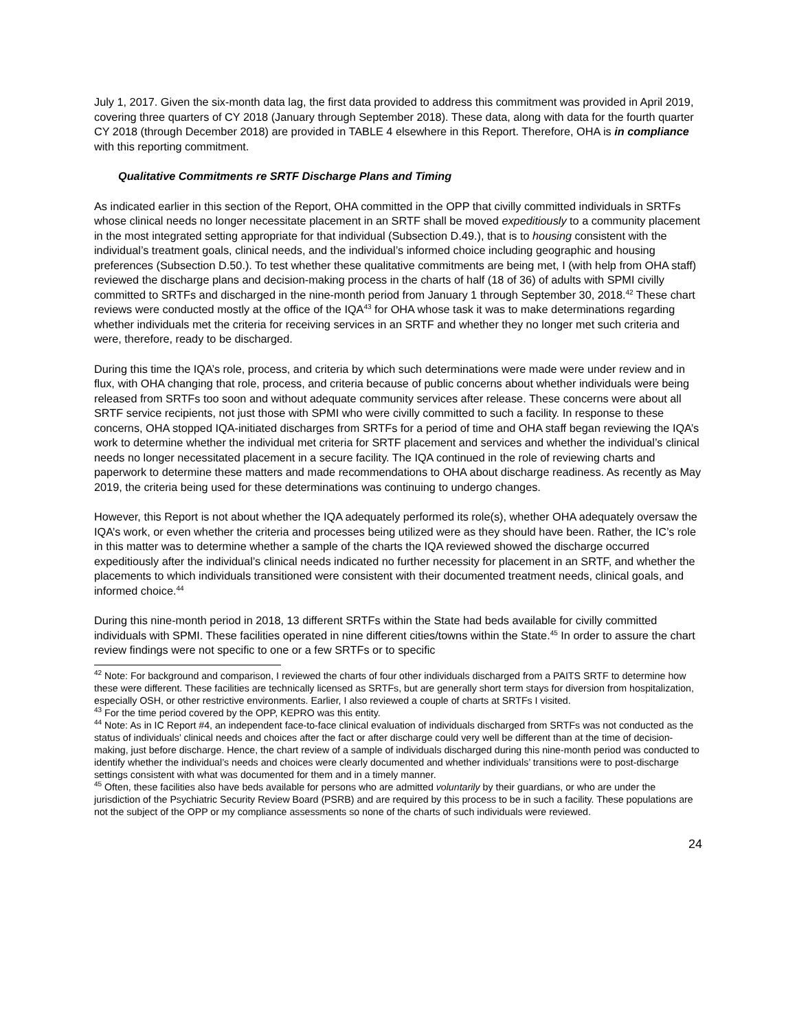July 1, 2017. Given the six-month data lag, the first data provided to address this commitment was provided in April 2019, covering three quarters of CY 2018 (January through September 2018). These data, along with data for the fourth quarter CY 2018 (through December 2018) are provided in TABLE 4 elsewhere in this Report. Therefore, OHA is in compliance with this reporting commitment.
Qualitative Commitments re SRTF Discharge Plans and Timing
As indicated earlier in this section of the Report, OHA committed in the OPP that civilly committed individuals in SRTFs whose clinical needs no longer necessitate placement in an SRTF shall be moved expeditiously to a community placement in the most integrated setting appropriate for that individual (Subsection D.49.), that is to housing consistent with the individual’s treatment goals, clinical needs, and the individual’s informed choice including geographic and housing preferences (Subsection D.50.). To test whether these qualitative commitments are being met, I (with help from OHA staff) reviewed the discharge plans and decision-making process in the charts of half (18 of 36) of adults with SPMI civilly committed to SRTFs and discharged in the nine-month period from January 1 through September 30, 2018.<sup>42</sup> These chart reviews were conducted mostly at the office of the IQA<sup>43</sup> for OHA whose task it was to make determinations regarding whether individuals met the criteria for receiving services in an SRTF and whether they no longer met such criteria and were, therefore, ready to be discharged.
During this time the IQA’s role, process, and criteria by which such determinations were made were under review and in flux, with OHA changing that role, process, and criteria because of public concerns about whether individuals were being released from SRTFs too soon and without adequate community services after release. These concerns were about all SRTF service recipients, not just those with SPMI who were civilly committed to such a facility. In response to these concerns, OHA stopped IQA-initiated discharges from SRTFs for a period of time and OHA staff began reviewing the IQA’s work to determine whether the individual met criteria for SRTF placement and services and whether the individual’s clinical needs no longer necessitated placement in a secure facility. The IQA continued in the role of reviewing charts and paperwork to determine these matters and made recommendations to OHA about discharge readiness. As recently as May 2019, the criteria being used for these determinations was continuing to undergo changes.
However, this Report is not about whether the IQA adequately performed its role(s), whether OHA adequately oversaw the IQA’s work, or even whether the criteria and processes being utilized were as they should have been. Rather, the IC’s role in this matter was to determine whether a sample of the charts the IQA reviewed showed the discharge occurred expeditiously after the individual’s clinical needs indicated no further necessity for placement in an SRTF, and whether the placements to which individuals transitioned were consistent with their documented treatment needs, clinical goals, and informed choice.<sup>44</sup>
During this nine-month period in 2018, 13 different SRTFs within the State had beds available for civilly committed individuals with SPMI. These facilities operated in nine different cities/towns within the State.<sup>45</sup> In order to assure the chart review findings were not specific to one or a few SRTFs or to specific
<sup>42</sup> Note: For background and comparison, I reviewed the charts of four other individuals discharged from a PAITS SRTF to determine how these were different. These facilities are technically licensed as SRTFs, but are generally short term stays for diversion from hospitalization, especially OSH, or other restrictive environments. Earlier, I also reviewed a couple of charts at SRTFs I visited.
<sup>43</sup> For the time period covered by the OPP, KEPRO was this entity.
<sup>44</sup> Note: As in IC Report #4, an independent face-to-face clinical evaluation of individuals discharged from SRTFs was not conducted as the status of individuals’ clinical needs and choices after the fact or after discharge could very well be different than at the time of decision-making, just before discharge. Hence, the chart review of a sample of individuals discharged during this nine-month period was conducted to identify whether the individual’s needs and choices were clearly documented and whether individuals’ transitions were to post-discharge settings consistent with what was documented for them and in a timely manner.
<sup>45</sup> Often, these facilities also have beds available for persons who are admitted voluntarily by their guardians, or who are under the jurisdiction of the Psychiatric Security Review Board (PSRB) and are required by this process to be in such a facility. These populations are not the subject of the OPP or my compliance assessments so none of the charts of such individuals were reviewed.
24